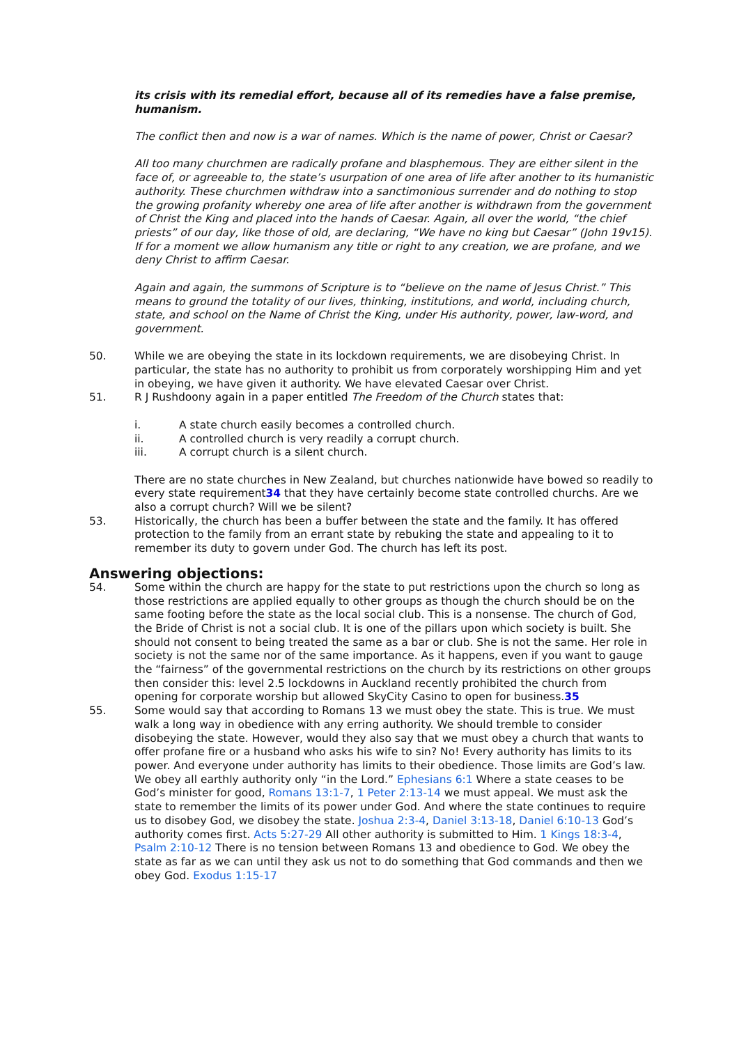its crisis with its remedial effort, because all of its remedies have a false premise, humanism.
The conflict then and now is a war of names. Which is the name of power, Christ or Caesar?
All too many churchmen are radically profane and blasphemous. They are either silent in the face of, or agreeable to, the state’s usurpation of one area of life after another to its humanistic authority. These churchmen withdraw into a sanctimonious surrender and do nothing to stop the growing profanity whereby one area of life after another is withdrawn from the government of Christ the King and placed into the hands of Caesar. Again, all over the world, “the chief priests” of our day, like those of old, are declaring, “We have no king but Caesar” (John 19v15). If for a moment we allow humanism any title or right to any creation, we are profane, and we deny Christ to affirm Caesar.
Again and again, the summons of Scripture is to “believe on the name of Jesus Christ.” This means to ground the totality of our lives, thinking, institutions, and world, including church, state, and school on the Name of Christ the King, under His authority, power, law-word, and government.
50. While we are obeying the state in its lockdown requirements, we are disobeying Christ. In particular, the state has no authority to prohibit us from corporately worshipping Him and yet in obeying, we have given it authority. We have elevated Caesar over Christ.
51. R J Rushdoony again in a paper entitled The Freedom of the Church states that:
i. A state church easily becomes a controlled church.
ii. A controlled church is very readily a corrupt church.
iii. A corrupt church is a silent church.
There are no state churches in New Zealand, but churches nationwide have bowed so readily to every state requirement34 that they have certainly become state controlled churchs. Are we also a corrupt church? Will we be silent?
53. Historically, the church has been a buffer between the state and the family. It has offered protection to the family from an errant state by rebuking the state and appealing to it to remember its duty to govern under God. The church has left its post.
Answering objections:
54. Some within the church are happy for the state to put restrictions upon the church so long as those restrictions are applied equally to other groups as though the church should be on the same footing before the state as the local social club. This is a nonsense. The church of God, the Bride of Christ is not a social club. It is one of the pillars upon which society is built. She should not consent to being treated the same as a bar or club. She is not the same. Her role in society is not the same nor of the same importance. As it happens, even if you want to gauge the “fairness” of the governmental restrictions on the church by its restrictions on other groups then consider this: level 2.5 lockdowns in Auckland recently prohibited the church from opening for corporate worship but allowed SkyCity Casino to open for business.35
55. Some would say that according to Romans 13 we must obey the state. This is true. We must walk a long way in obedience with any erring authority. We should tremble to consider disobeying the state. However, would they also say that we must obey a church that wants to offer profane fire or a husband who asks his wife to sin? No! Every authority has limits to its power. And everyone under authority has limits to their obedience. Those limits are God’s law. We obey all earthly authority only “in the Lord.” Ephesians 6:1 Where a state ceases to be God’s minister for good, Romans 13:1-7, 1 Peter 2:13-14 we must appeal. We must ask the state to remember the limits of its power under God. And where the state continues to require us to disobey God, we disobey the state. Joshua 2:3-4, Daniel 3:13-18, Daniel 6:10-13 God’s authority comes first. Acts 5:27-29 All other authority is submitted to Him. 1 Kings 18:3-4, Psalm 2:10-12 There is no tension between Romans 13 and obedience to God. We obey the state as far as we can until they ask us not to do something that God commands and then we obey God. Exodus 1:15-17